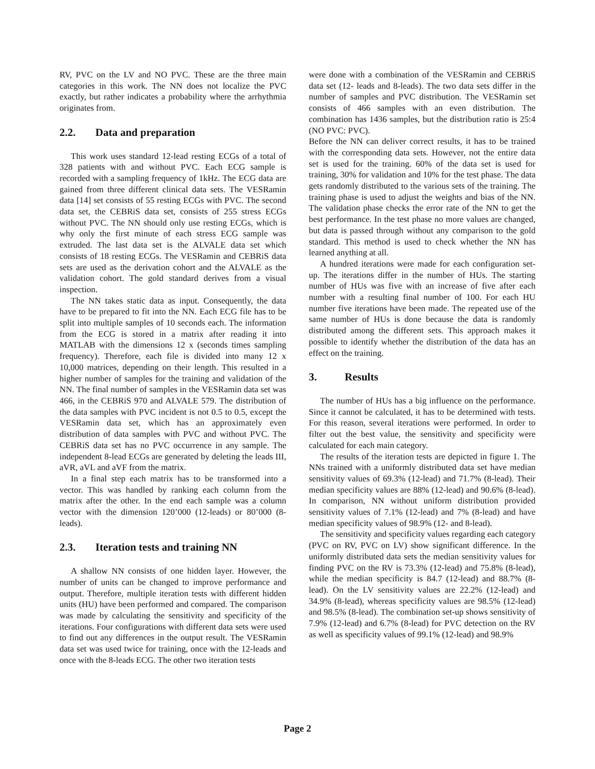RV, PVC on the LV and NO PVC. These are the three main categories in this work. The NN does not localize the PVC exactly, but rather indicates a probability where the arrhythmia originates from.
2.2. Data and preparation
This work uses standard 12-lead resting ECGs of a total of 328 patients with and without PVC. Each ECG sample is recorded with a sampling frequency of 1kHz. The ECG data are gained from three different clinical data sets. The VESRamin data [14] set consists of 55 resting ECGs with PVC. The second data set, the CEBRiS data set, consists of 255 stress ECGs without PVC. The NN should only use resting ECGs, which is why only the first minute of each stress ECG sample was extruded. The last data set is the ALVALE data set which consists of 18 resting ECGs. The VESRamin and CEBRiS data sets are used as the derivation cohort and the ALVALE as the validation cohort. The gold standard derives from a visual inspection.
The NN takes static data as input. Consequently, the data have to be prepared to fit into the NN. Each ECG file has to be split into multiple samples of 10 seconds each. The information from the ECG is stored in a matrix after reading it into MATLAB with the dimensions 12 x (seconds times sampling frequency). Therefore, each file is divided into many 12 x 10,000 matrices, depending on their length. This resulted in a higher number of samples for the training and validation of the NN. The final number of samples in the VESRamin data set was 466, in the CEBRiS 970 and ALVALE 579. The distribution of the data samples with PVC incident is not 0.5 to 0.5, except the VESRamin data set, which has an approximately even distribution of data samples with PVC and without PVC. The CEBRiS data set has no PVC occurrence in any sample. The independent 8-lead ECGs are generated by deleting the leads III, aVR, aVL and aVF from the matrix.
In a final step each matrix has to be transformed into a vector. This was handled by ranking each column from the matrix after the other. In the end each sample was a column vector with the dimension 120’000 (12-leads) or 80’000 (8-leads).
2.3. Iteration tests and training NN
A shallow NN consists of one hidden layer. However, the number of units can be changed to improve performance and output. Therefore, multiple iteration tests with different hidden units (HU) have been performed and compared. The comparison was made by calculating the sensitivity and specificity of the iterations. Four configurations with different data sets were used to find out any differences in the output result. The VESRamin data set was used twice for training, once with the 12-leads and once with the 8-leads ECG. The other two iteration tests
were done with a combination of the VESRamin and CEBRiS data set (12- leads and 8-leads). The two data sets differ in the number of samples and PVC distribution. The VESRamin set consists of 466 samples with an even distribution. The combination has 1436 samples, but the distribution ratio is 25:4 (NO PVC: PVC).
Before the NN can deliver correct results, it has to be trained with the corresponding data sets. However, not the entire data set is used for the training. 60% of the data set is used for training, 30% for validation and 10% for the test phase. The data gets randomly distributed to the various sets of the training. The training phase is used to adjust the weights and bias of the NN. The validation phase checks the error rate of the NN to get the best performance. In the test phase no more values are changed, but data is passed through without any comparison to the gold standard. This method is used to check whether the NN has learned anything at all.
A hundred iterations were made for each configuration set-up. The iterations differ in the number of HUs. The starting number of HUs was five with an increase of five after each number with a resulting final number of 100. For each HU number five iterations have been made. The repeated use of the same number of HUs is done because the data is randomly distributed among the different sets. This approach makes it possible to identify whether the distribution of the data has an effect on the training.
3. Results
The number of HUs has a big influence on the performance. Since it cannot be calculated, it has to be determined with tests. For this reason, several iterations were performed. In order to filter out the best value, the sensitivity and specificity were calculated for each main category.
The results of the iteration tests are depicted in figure 1. The NNs trained with a uniformly distributed data set have median sensitivity values of 69.3% (12-lead) and 71.7% (8-lead). Their median specificity values are 88% (12-lead) and 90.6% (8-lead). In comparison, NN without uniform distribution provided sensitivity values of 7.1% (12-lead) and 7% (8-lead) and have median specificity values of 98.9% (12- and 8-lead).
The sensitivity and specificity values regarding each category (PVC on RV, PVC on LV) show significant difference. In the uniformly distributed data sets the median sensitivity values for finding PVC on the RV is 73.3% (12-lead) and 75.8% (8-lead), while the median specificity is 84.7 (12-lead) and 88.7% (8-lead). On the LV sensitivity values are 22.2% (12-lead) and 34.9% (8-lead), whereas specificity values are 98.5% (12-lead) and 98.5% (8-lead). The combination set-up shows sensitivity of 7.9% (12-lead) and 6.7% (8-lead) for PVC detection on the RV as well as specificity values of 99.1% (12-lead) and 98.9%
Page 2